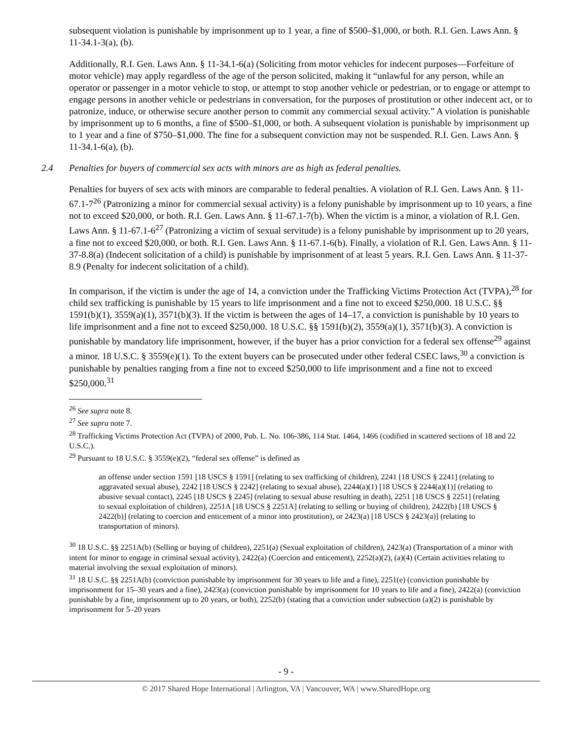subsequent violation is punishable by imprisonment up to 1 year, a fine of $500–$1,000, or both. R.I. Gen. Laws Ann. § 11-34.1-3(a), (b).
Additionally, R.I. Gen. Laws Ann. § 11-34.1-6(a) (Soliciting from motor vehicles for indecent purposes—Forfeiture of motor vehicle) may apply regardless of the age of the person solicited, making it “unlawful for any person, while an operator or passenger in a motor vehicle to stop, or attempt to stop another vehicle or pedestrian, or to engage or attempt to engage persons in another vehicle or pedestrians in conversation, for the purposes of prostitution or other indecent act, or to patronize, induce, or otherwise secure another person to commit any commercial sexual activity.” A violation is punishable by imprisonment up to 6 months, a fine of $500–$1,000, or both. A subsequent violation is punishable by imprisonment up to 1 year and a fine of $750–$1,000. The fine for a subsequent conviction may not be suspended. R.I. Gen. Laws Ann. § 11-34.1-6(a), (b).
2.4 Penalties for buyers of commercial sex acts with minors are as high as federal penalties.
Penalties for buyers of sex acts with minors are comparable to federal penalties. A violation of R.I. Gen. Laws Ann. § 11-67.1-7<sup>26</sup> (Patronizing a minor for commercial sexual activity) is a felony punishable by imprisonment up to 10 years, a fine not to exceed $20,000, or both. R.I. Gen. Laws Ann. § 11-67.1-7(b). When the victim is a minor, a violation of R.I. Gen. Laws Ann. § 11-67.1-6<sup>27</sup> (Patronizing a victim of sexual servitude) is a felony punishable by imprisonment up to 20 years, a fine not to exceed $20,000, or both. R.I. Gen. Laws Ann. § 11-67.1-6(b). Finally, a violation of R.I. Gen. Laws Ann. § 11-37-8.8(a) (Indecent solicitation of a child) is punishable by imprisonment of at least 5 years. R.I. Gen. Laws Ann. § 11-37-8.9 (Penalty for indecent solicitation of a child).
In comparison, if the victim is under the age of 14, a conviction under the Trafficking Victims Protection Act (TVPA),<sup>28</sup> for child sex trafficking is punishable by 15 years to life imprisonment and a fine not to exceed $250,000. 18 U.S.C. §§ 1591(b)(1), 3559(a)(1), 3571(b)(3). If the victim is between the ages of 14–17, a conviction is punishable by 10 years to life imprisonment and a fine not to exceed $250,000. 18 U.S.C. §§ 1591(b)(2), 3559(a)(1), 3571(b)(3). A conviction is punishable by mandatory life imprisonment, however, if the buyer has a prior conviction for a federal sex offense<sup>29</sup> against a minor. 18 U.S.C. § 3559(e)(1). To the extent buyers can be prosecuted under other federal CSEC laws,<sup>30</sup> a conviction is punishable by penalties ranging from a fine not to exceed $250,000 to life imprisonment and a fine not to exceed $250,000.<sup>31</sup>
<sup>26</sup> See supra note 8.
<sup>27</sup> See supra note 7.
<sup>28</sup> Trafficking Victims Protection Act (TVPA) of 2000, Pub. L. No. 106-386, 114 Stat. 1464, 1466 (codified in scattered sections of 18 and 22 U.S.C.).
<sup>29</sup> Pursuant to 18 U.S.C. § 3559(e)(2), “federal sex offense” is defined as
an offense under section 1591 [18 USCS § 1591] (relating to sex trafficking of children), 2241 [18 USCS § 2241] (relating to aggravated sexual abuse), 2242 [18 USCS § 2242] (relating to sexual abuse), 2244(a)(1) [18 USCS § 2244(a)(1)] (relating to abusive sexual contact), 2245 [18 USCS § 2245] (relating to sexual abuse resulting in death), 2251 [18 USCS § 2251] (relating to sexual exploitation of children), 2251A [18 USCS § 2251A] (relating to selling or buying of children), 2422(b) [18 USCS § 2422(b)] (relating to coercion and enticement of a minor into prostitution), or 2423(a) [18 USCS § 2423(a)] (relating to transportation of minors).
<sup>30</sup> 18 U.S.C. §§ 2251A(b) (Selling or buying of children), 2251(a) (Sexual exploitation of children), 2423(a) (Transportation of a minor with intent for minor to engage in criminal sexual activity), 2422(a) (Coercion and enticement), 2252(a)(2), (a)(4) (Certain activities relating to material involving the sexual exploitation of minors).
<sup>31</sup> 18 U.S.C. §§ 2251A(b) (conviction punishable by imprisonment for 30 years to life and a fine), 2251(e) (conviction punishable by imprisonment for 15–30 years and a fine), 2423(a) (conviction punishable by imprisonment for 10 years to life and a fine), 2422(a) (conviction punishable by a fine, imprisonment up to 20 years, or both), 2252(b) (stating that a conviction under subsection (a)(2) is punishable by imprisonment for 5–20 years
- 9 -
© 2017 Shared Hope International | Arlington, VA | Vancouver, WA | www.SharedHope.org